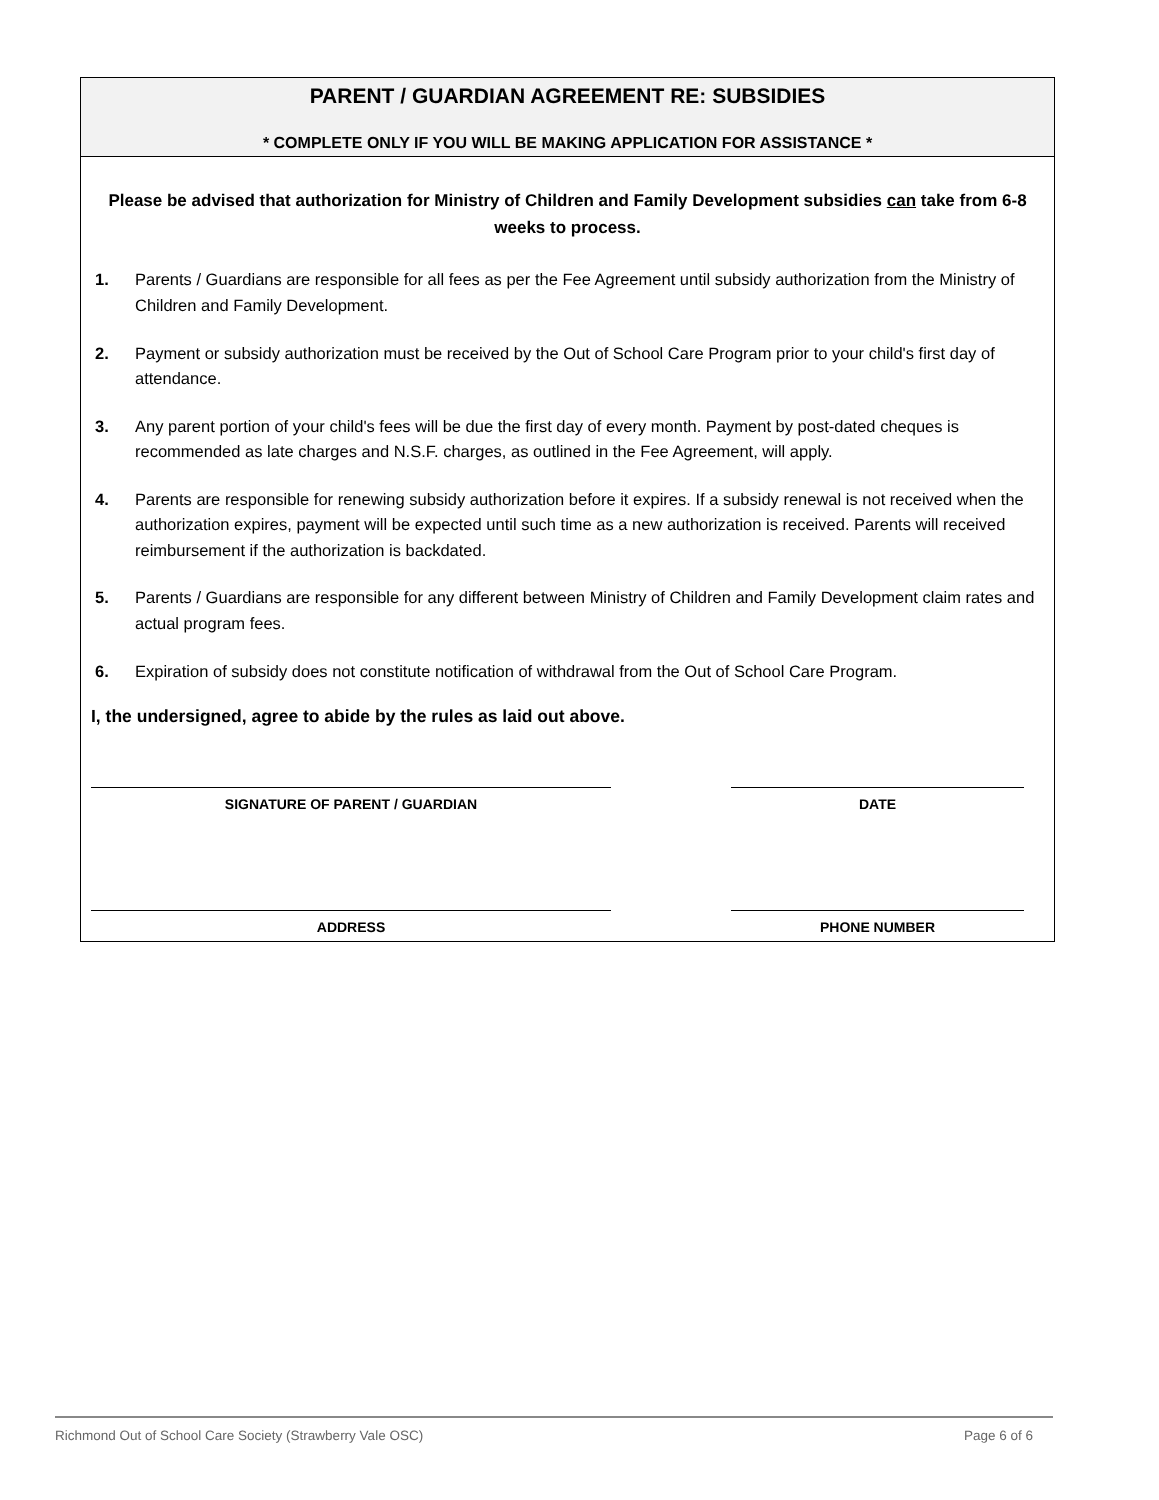PARENT / GUARDIAN AGREEMENT RE: SUBSIDIES
* COMPLETE ONLY IF YOU WILL BE MAKING APPLICATION FOR ASSISTANCE *
Please be advised that authorization for Ministry of Children and Family Development subsidies can take from 6-8 weeks to process.
1. Parents / Guardians are responsible for all fees as per the Fee Agreement until subsidy authorization from the Ministry of Children and Family Development.
2. Payment or subsidy authorization must be received by the Out of School Care Program prior to your child's first day of attendance.
3. Any parent portion of your child's fees will be due the first day of every month. Payment by post-dated cheques is recommended as late charges and N.S.F. charges, as outlined in the Fee Agreement, will apply.
4. Parents are responsible for renewing subsidy authorization before it expires. If a subsidy renewal is not received when the authorization expires, payment will be expected until such time as a new authorization is received. Parents will received reimbursement if the authorization is backdated.
5. Parents / Guardians are responsible for any different between Ministry of Children and Family Development claim rates and actual program fees.
6. Expiration of subsidy does not constitute notification of withdrawal from the Out of School Care Program.
I, the undersigned, agree to abide by the rules as laid out above.
SIGNATURE OF PARENT / GUARDIAN DATE
ADDRESS PHONE NUMBER
Richmond Out of School Care Society (Strawberry Vale OSC) Page 6 of 6